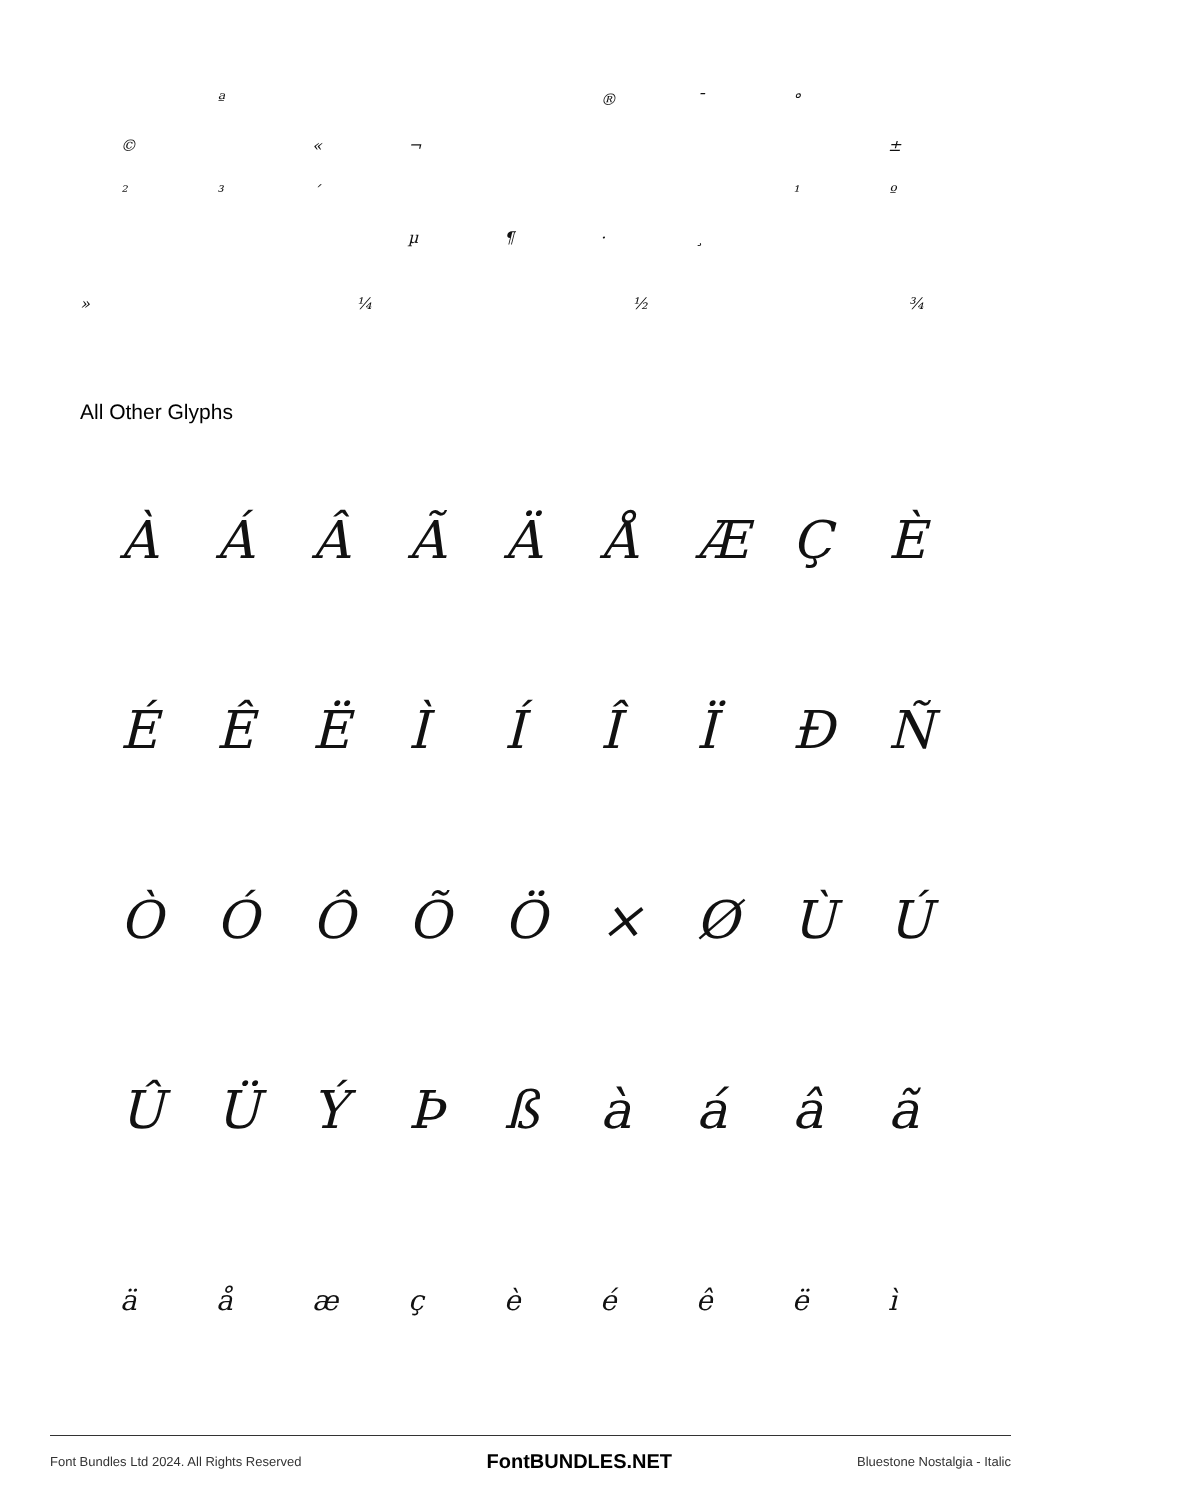ª ® ¯ °
© « ¬ ±
²³ ´ ¹ º
µ ¶ · ¸
» ¼ ½ ¾
All Other Glyphs
ÀÁÂÃÄÅÆÇÈ
ÉÊËÌÍÎÏÐÑ
ÒÓÔÕÖ × ØÙÚ
ÛÜÝÞßàáâã
äåæçèéêëì
Font Bundles Ltd 2024. All Rights Reserved FontBUNDLES.NET Bluestone Nostalgia - Italic